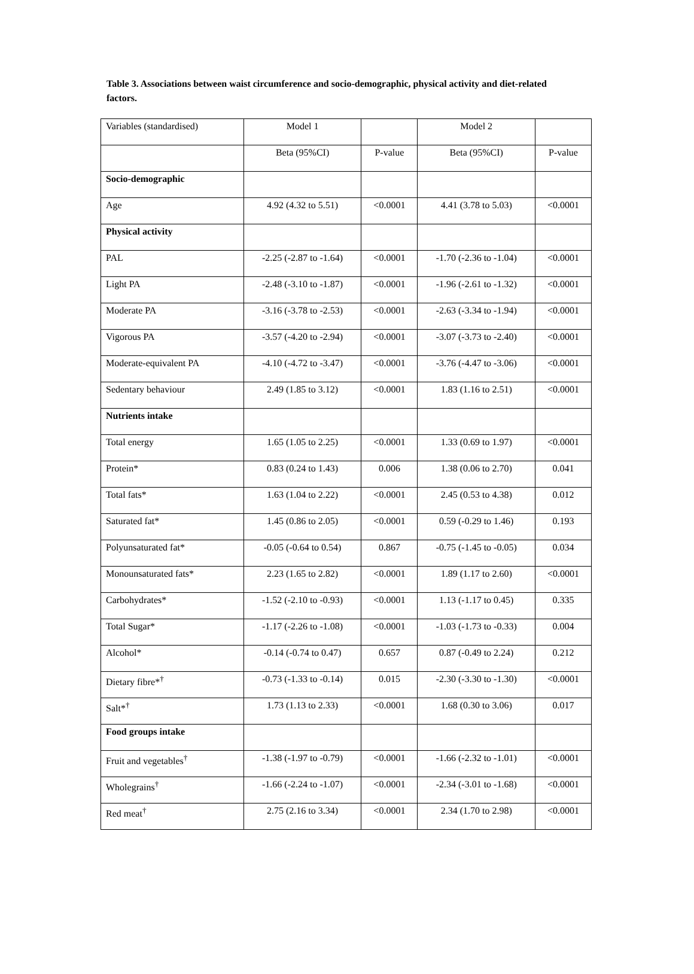Table 3. Associations between waist circumference and socio-demographic, physical activity and diet-related factors.
| Variables (standardised) | Model 1 | | Model 2 | |
| | Beta (95%CI) | P-value | Beta (95%CI) | P-value |
| Socio-demographic | | | | |
| Age | 4.92 (4.32 to 5.51) | <0.0001 | 4.41 (3.78 to 5.03) | <0.0001 |
| Physical activity | | | | |
| PAL | -2.25 (-2.87 to -1.64) | <0.0001 | -1.70 (-2.36 to -1.04) | <0.0001 |
| Light PA | -2.48 (-3.10 to -1.87) | <0.0001 | -1.96 (-2.61 to -1.32) | <0.0001 |
| Moderate PA | -3.16 (-3.78 to -2.53) | <0.0001 | -2.63 (-3.34 to -1.94) | <0.0001 |
| Vigorous PA | -3.57 (-4.20 to -2.94) | <0.0001 | -3.07 (-3.73 to -2.40) | <0.0001 |
| Moderate-equivalent PA | -4.10 (-4.72 to -3.47) | <0.0001 | -3.76 (-4.47 to -3.06) | <0.0001 |
| Sedentary behaviour | 2.49 (1.85 to 3.12) | <0.0001 | 1.83 (1.16 to 2.51) | <0.0001 |
| Nutrients intake | | | | |
| Total energy | 1.65 (1.05 to 2.25) | <0.0001 | 1.33 (0.69 to 1.97) | <0.0001 |
| Protein* | 0.83 (0.24 to 1.43) | 0.006 | 1.38 (0.06 to 2.70) | 0.041 |
| Total fats* | 1.63 (1.04 to 2.22) | <0.0001 | 2.45 (0.53 to 4.38) | 0.012 |
| Saturated fat* | 1.45 (0.86 to 2.05) | <0.0001 | 0.59 (-0.29 to 1.46) | 0.193 |
| Polyunsaturated fat* | -0.05 (-0.64 to 0.54) | 0.867 | -0.75 (-1.45 to -0.05) | 0.034 |
| Monounsaturated fats* | 2.23 (1.65 to 2.82) | <0.0001 | 1.89 (1.17 to 2.60) | <0.0001 |
| Carbohydrates* | -1.52 (-2.10 to -0.93) | <0.0001 | 1.13 (-1.17 to 0.45) | 0.335 |
| Total Sugar* | -1.17 (-2.26 to -1.08) | <0.0001 | -1.03 (-1.73 to -0.33) | 0.004 |
| Alcohol* | -0.14 (-0.74 to 0.47) | 0.657 | 0.87 (-0.49 to 2.24) | 0.212 |
| Dietary fibre*<sup>†</sup> | -0.73 (-1.33 to -0.14) | 0.015 | -2.30 (-3.30 to -1.30) | <0.0001 |
| Salt*<sup>†</sup> | 1.73 (1.13 to 2.33) | <0.0001 | 1.68 (0.30 to 3.06) | 0.017 |
| Food groups intake | | | | |
| Fruit and vegetables<sup>†</sup> | -1.38 (-1.97 to -0.79) | <0.0001 | -1.66 (-2.32 to -1.01) | <0.0001 |
| Wholegrains<sup>†</sup> | -1.66 (-2.24 to -1.07) | <0.0001 | -2.34 (-3.01 to -1.68) | <0.0001 |
| Red meat<sup>†</sup> | 2.75 (2.16 to 3.34) | <0.0001 | 2.34 (1.70 to 2.98) | <0.0001 |